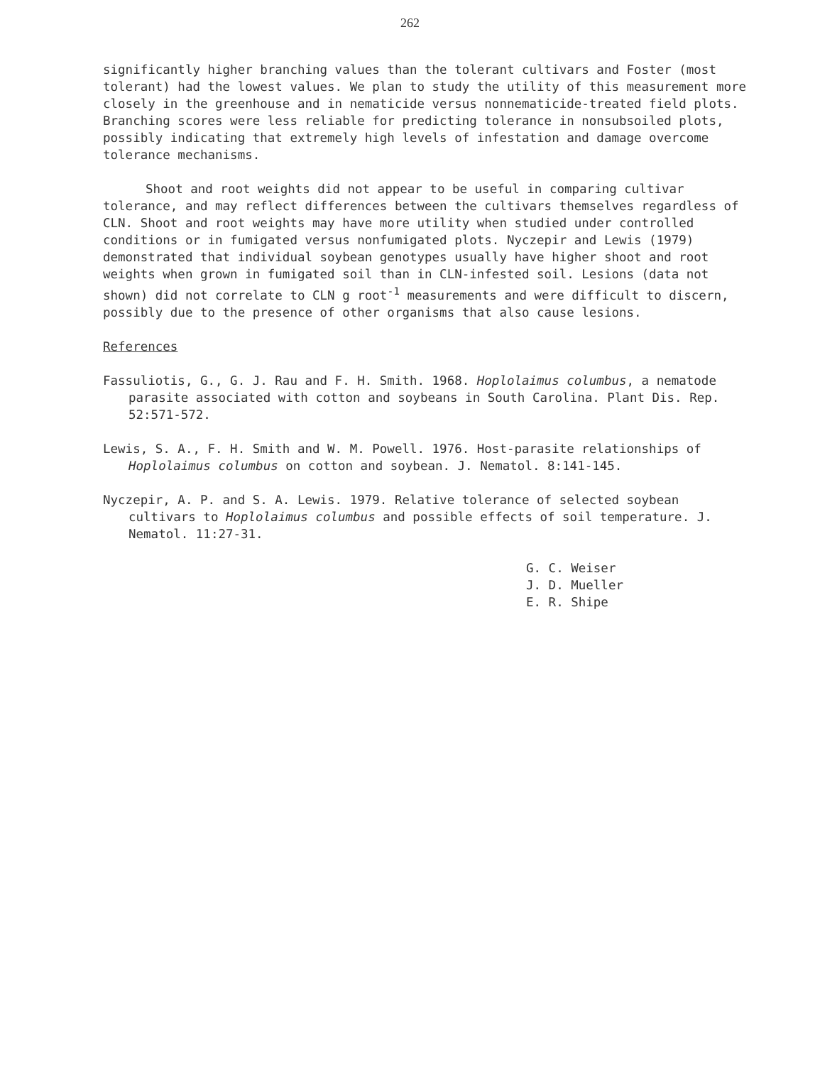262
significantly higher branching values than the tolerant cultivars and Foster (most tolerant) had the lowest values. We plan to study the utility of this measurement more closely in the greenhouse and in nematicide versus nonnematicide-treated field plots. Branching scores were less reliable for predicting tolerance in nonsubsoiled plots, possibly indicating that extremely high levels of infestation and damage overcome tolerance mechanisms.
Shoot and root weights did not appear to be useful in comparing cultivar tolerance, and may reflect differences between the cultivars themselves regardless of CLN. Shoot and root weights may have more utility when studied under controlled conditions or in fumigated versus nonfumigated plots. Nyczepir and Lewis (1979) demonstrated that individual soybean genotypes usually have higher shoot and root weights when grown in fumigated soil than in CLN-infested soil. Lesions (data not shown) did not correlate to CLN g root<sup>-1</sup> measurements and were difficult to discern, possibly due to the presence of other organisms that also cause lesions.
References
Fassuliotis, G., G. J. Rau and F. H. Smith. 1968. Hoplolaimus columbus, a nematode parasite associated with cotton and soybeans in South Carolina. Plant Dis. Rep. 52:571-572.
Lewis, S. A., F. H. Smith and W. M. Powell. 1976. Host-parasite relationships of Hoplolaimus columbus on cotton and soybean. J. Nematol. 8:141-145.
Nyczepir, A. P. and S. A. Lewis. 1979. Relative tolerance of selected soybean cultivars to Hoplolaimus columbus and possible effects of soil temperature. J. Nematol. 11:27-31.
G. C. Weiser
J. D. Mueller
E. R. Shipe